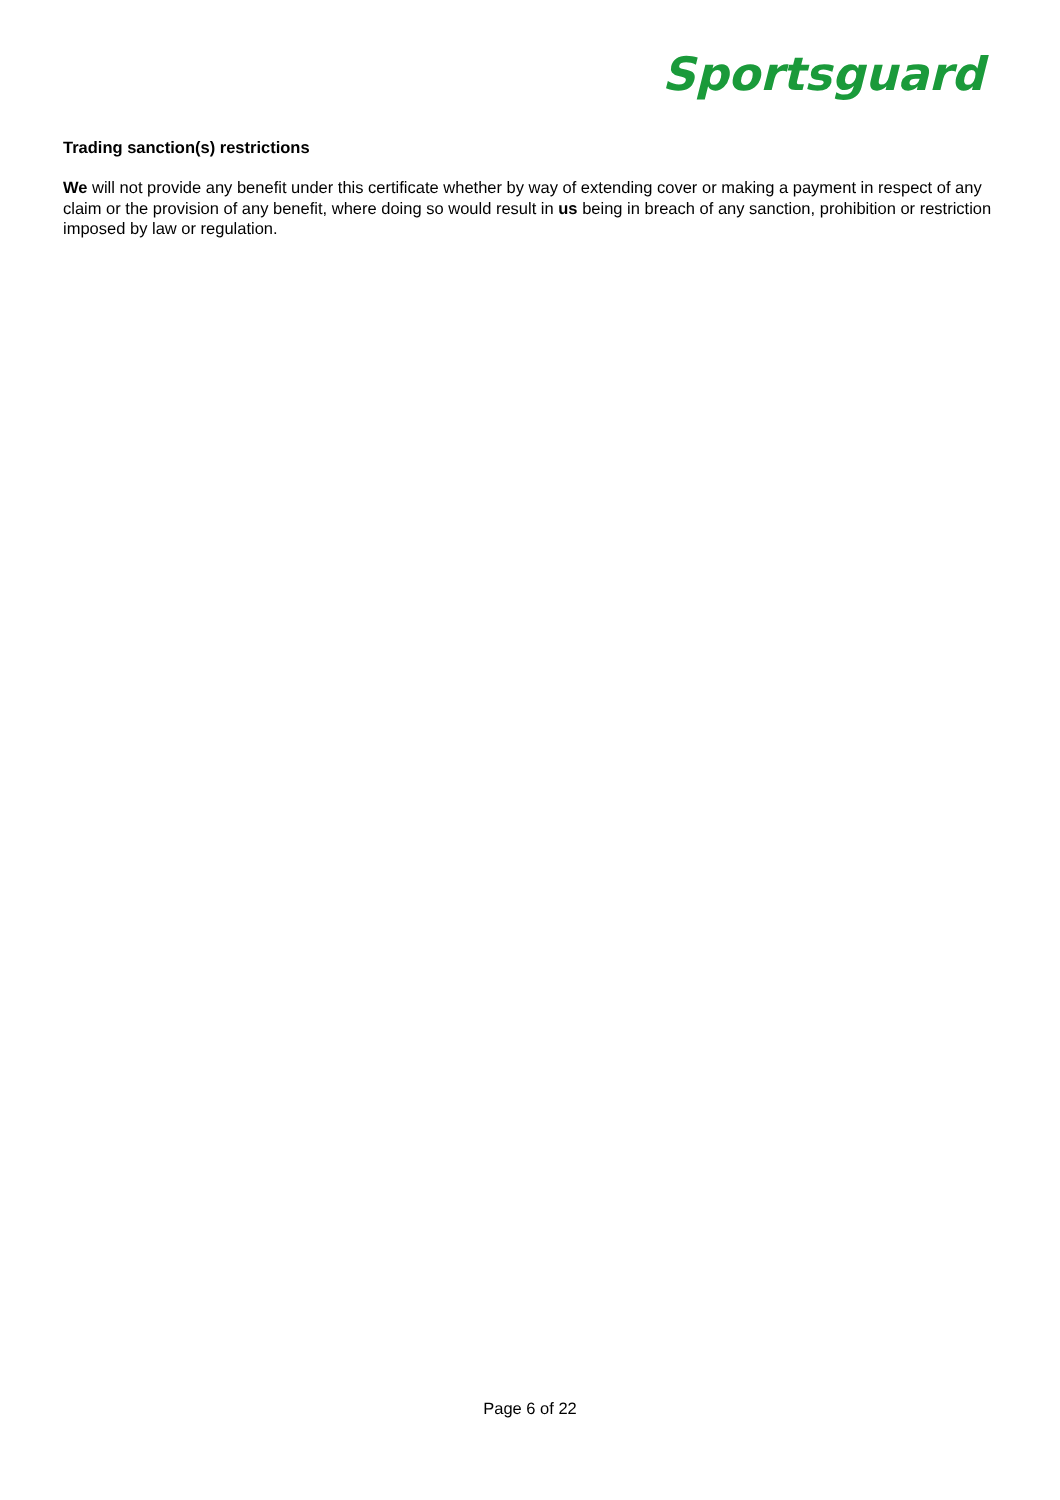Sportsguard
Trading sanction(s) restrictions
We will not provide any benefit under this certificate whether by way of extending cover or making a payment in respect of any claim or the provision of any benefit, where doing so would result in us being in breach of any sanction, prohibition or restriction imposed by law or regulation.
Page 6 of 22